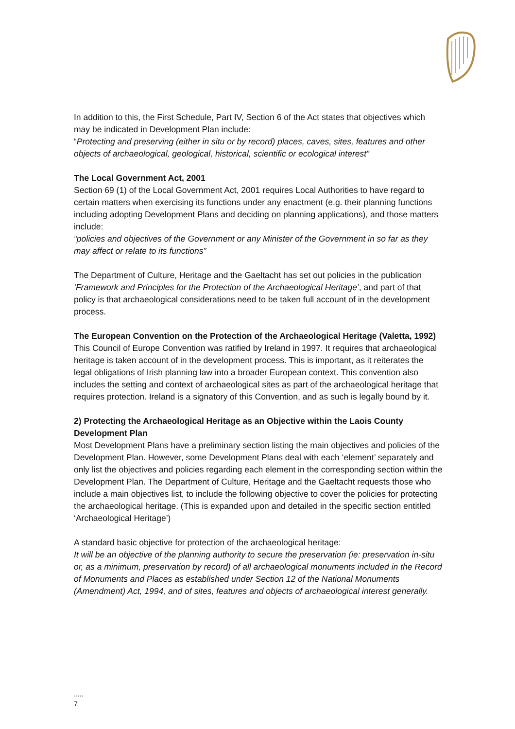In addition to this, the First Schedule, Part IV, Section 6 of the Act states that objectives which may be indicated in Development Plan include:
“Protecting and preserving (either in situ or by record) places, caves, sites, features and other objects of archaeological, geological, historical, scientific or ecological interest”
The Local Government Act, 2001
Section 69 (1) of the Local Government Act, 2001 requires Local Authorities to have regard to certain matters when exercising its functions under any enactment (e.g. their planning functions including adopting Development Plans and deciding on planning applications), and those matters include:
“policies and objectives of the Government or any Minister of the Government in so far as they may affect or relate to its functions”
The Department of Culture, Heritage and the Gaeltacht has set out policies in the publication ‘Framework and Principles for the Protection of the Archaeological Heritage’, and part of that policy is that archaeological considerations need to be taken full account of in the development process.
The European Convention on the Protection of the Archaeological Heritage (Valetta, 1992)
This Council of Europe Convention was ratified by Ireland in 1997. It requires that archaeological heritage is taken account of in the development process. This is important, as it reiterates the legal obligations of Irish planning law into a broader European context. This convention also includes the setting and context of archaeological sites as part of the archaeological heritage that requires protection. Ireland is a signatory of this Convention, and as such is legally bound by it.
2) Protecting the Archaeological Heritage as an Objective within the Laois County Development Plan
Most Development Plans have a preliminary section listing the main objectives and policies of the Development Plan. However, some Development Plans deal with each ‘element’ separately and only list the objectives and policies regarding each element in the corresponding section within the Development Plan. The Department of Culture, Heritage and the Gaeltacht requests those who include a main objectives list, to include the following objective to cover the policies for protecting the archaeological heritage. (This is expanded upon and detailed in the specific section entitled ‘Archaeological Heritage’)
A standard basic objective for protection of the archaeological heritage:
It will be an objective of the planning authority to secure the preservation (ie: preservation in-situ or, as a minimum, preservation by record) of all archaeological monuments included in the Record of Monuments and Places as established under Section 12 of the National Monuments (Amendment) Act, 1994, and of sites, features and objects of archaeological interest generally.
.....
7